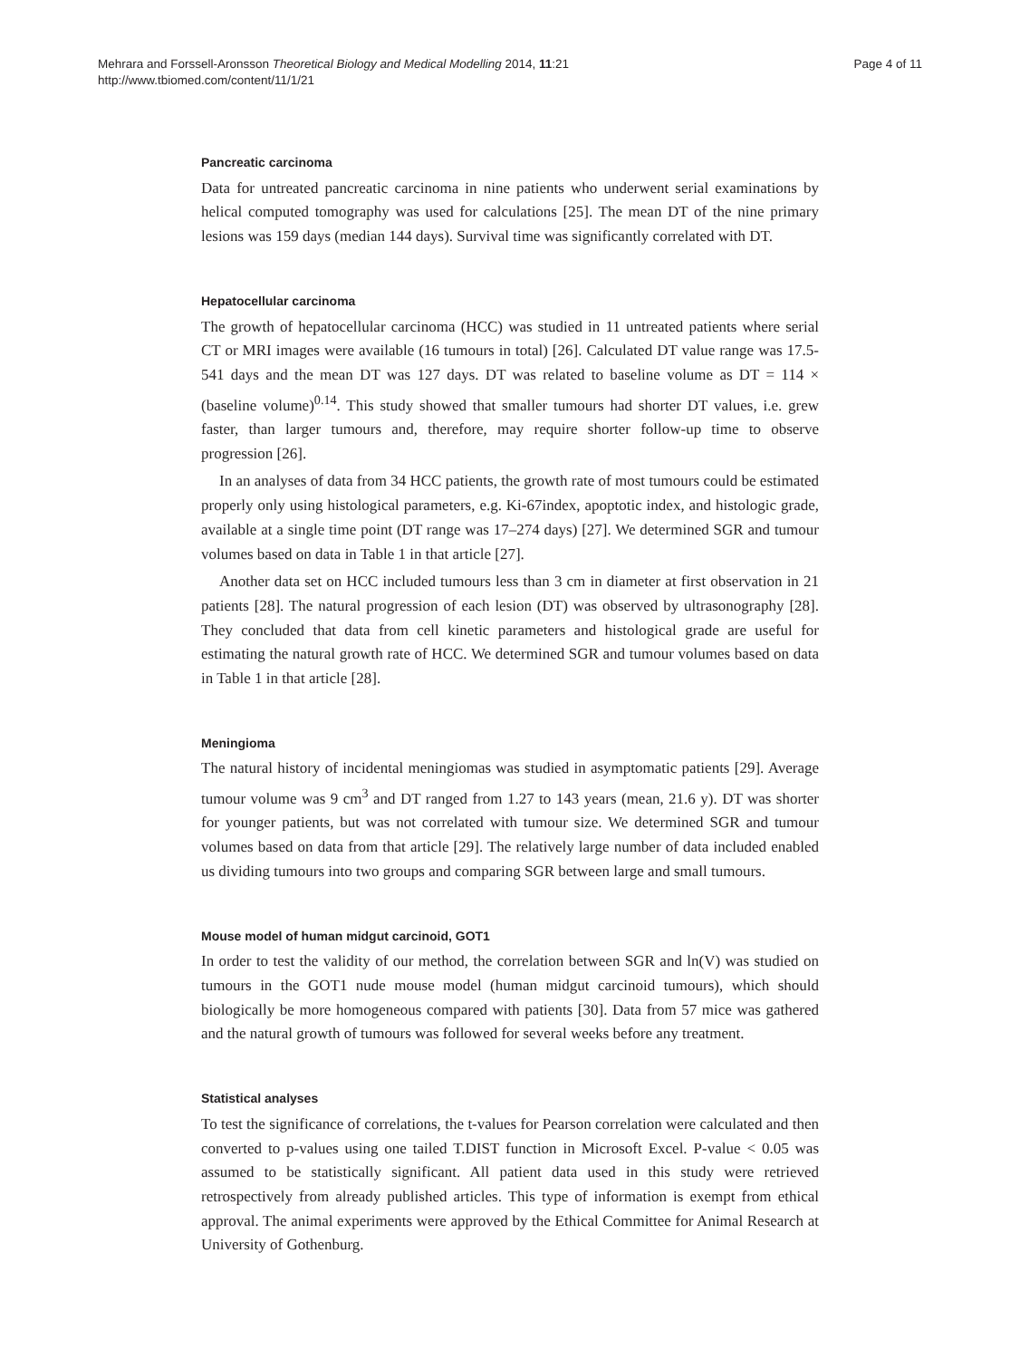Mehrara and Forssell-Aronsson Theoretical Biology and Medical Modelling 2014, 11:21
http://www.tbiomed.com/content/11/1/21
Page 4 of 11
Pancreatic carcinoma
Data for untreated pancreatic carcinoma in nine patients who underwent serial examinations by helical computed tomography was used for calculations [25]. The mean DT of the nine primary lesions was 159 days (median 144 days). Survival time was significantly correlated with DT.
Hepatocellular carcinoma
The growth of hepatocellular carcinoma (HCC) was studied in 11 untreated patients where serial CT or MRI images were available (16 tumours in total) [26]. Calculated DT value range was 17.5-541 days and the mean DT was 127 days. DT was related to baseline volume as DT = 114 × (baseline volume)<sup>0.14</sup>. This study showed that smaller tumours had shorter DT values, i.e. grew faster, than larger tumours and, therefore, may require shorter follow-up time to observe progression [26].
In an analyses of data from 34 HCC patients, the growth rate of most tumours could be estimated properly only using histological parameters, e.g. Ki-67index, apoptotic index, and histologic grade, available at a single time point (DT range was 17–274 days) [27]. We determined SGR and tumour volumes based on data in Table 1 in that article [27].
Another data set on HCC included tumours less than 3 cm in diameter at first observation in 21 patients [28]. The natural progression of each lesion (DT) was observed by ultrasonography [28]. They concluded that data from cell kinetic parameters and histological grade are useful for estimating the natural growth rate of HCC. We determined SGR and tumour volumes based on data in Table 1 in that article [28].
Meningioma
The natural history of incidental meningiomas was studied in asymptomatic patients [29]. Average tumour volume was 9 cm<sup>3</sup> and DT ranged from 1.27 to 143 years (mean, 21.6 y). DT was shorter for younger patients, but was not correlated with tumour size. We determined SGR and tumour volumes based on data from that article [29]. The relatively large number of data included enabled us dividing tumours into two groups and comparing SGR between large and small tumours.
Mouse model of human midgut carcinoid, GOT1
In order to test the validity of our method, the correlation between SGR and ln(V) was studied on tumours in the GOT1 nude mouse model (human midgut carcinoid tumours), which should biologically be more homogeneous compared with patients [30]. Data from 57 mice was gathered and the natural growth of tumours was followed for several weeks before any treatment.
Statistical analyses
To test the significance of correlations, the t-values for Pearson correlation were calculated and then converted to p-values using one tailed T.DIST function in Microsoft Excel. P-value < 0.05 was assumed to be statistically significant. All patient data used in this study were retrieved retrospectively from already published articles. This type of information is exempt from ethical approval. The animal experiments were approved by the Ethical Committee for Animal Research at University of Gothenburg.